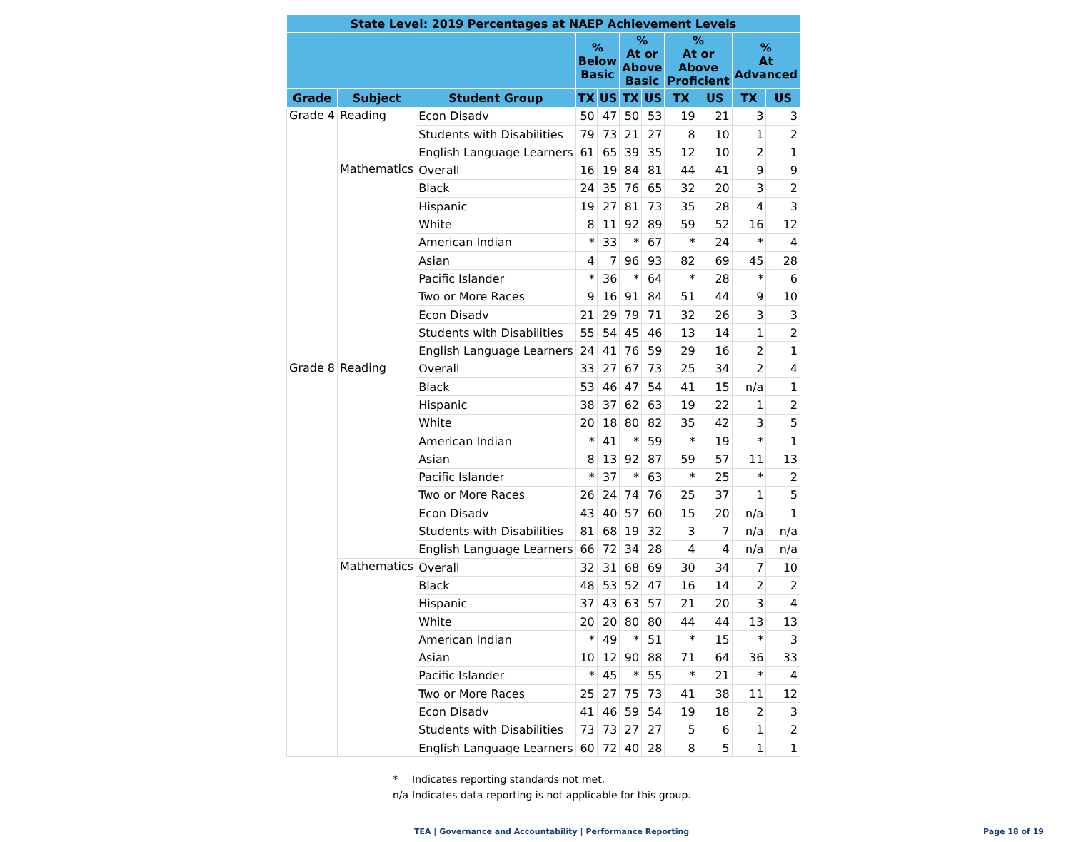| State Level: 2019 Percentages at NAEP Achievement Levels | | | | | | | | | | |
| --- | --- | --- | --- | --- | --- | --- | --- | --- | --- | --- |
| | | | % Below Basic | | % At or Above Basic | | % At or Above Proficient | | % At Advanced | |
| Grade | Subject | Student Group | TX | US | TX | US | TX | US | TX | US |
| Grade 4 | Reading | Econ Disadv | 50 | 47 | 50 | 53 | 19 | 21 | 3 | 3 |
| | | Students with Disabilities | 79 | 73 | 21 | 27 | 8 | 10 | 1 | 2 |
| | | English Language Learners | 61 | 65 | 39 | 35 | 12 | 10 | 2 | 1 |
| | Mathematics | Overall | 16 | 19 | 84 | 81 | 44 | 41 | 9 | 9 |
| | | Black | 24 | 35 | 76 | 65 | 32 | 20 | 3 | 2 |
| | | Hispanic | 19 | 27 | 81 | 73 | 35 | 28 | 4 | 3 |
| | | White | 8 | 11 | 92 | 89 | 59 | 52 | 16 | 12 |
| | | American Indian | * | 33 | * | 67 | * | 24 | * | 4 |
| | | Asian | 4 | 7 | 96 | 93 | 82 | 69 | 45 | 28 |
| | | Pacific Islander | * | 36 | * | 64 | * | 28 | * | 6 |
| | | Two or More Races | 9 | 16 | 91 | 84 | 51 | 44 | 9 | 10 |
| | | Econ Disadv | 21 | 29 | 79 | 71 | 32 | 26 | 3 | 3 |
| | | Students with Disabilities | 55 | 54 | 45 | 46 | 13 | 14 | 1 | 2 |
| | | English Language Learners | 24 | 41 | 76 | 59 | 29 | 16 | 2 | 1 |
| Grade 8 | Reading | Overall | 33 | 27 | 67 | 73 | 25 | 34 | 2 | 4 |
| | | Black | 53 | 46 | 47 | 54 | 41 | 15 | n/a | 1 |
| | | Hispanic | 38 | 37 | 62 | 63 | 19 | 22 | 1 | 2 |
| | | White | 20 | 18 | 80 | 82 | 35 | 42 | 3 | 5 |
| | | American Indian | * | 41 | * | 59 | * | 19 | * | 1 |
| | | Asian | 8 | 13 | 92 | 87 | 59 | 57 | 11 | 13 |
| | | Pacific Islander | * | 37 | * | 63 | * | 25 | * | 2 |
| | | Two or More Races | 26 | 24 | 74 | 76 | 25 | 37 | 1 | 5 |
| | | Econ Disadv | 43 | 40 | 57 | 60 | 15 | 20 | n/a | 1 |
| | | Students with Disabilities | 81 | 68 | 19 | 32 | 3 | 7 | n/a | n/a |
| | | English Language Learners | 66 | 72 | 34 | 28 | 4 | 4 | n/a | n/a |
| | Mathematics | Overall | 32 | 31 | 68 | 69 | 30 | 34 | 7 | 10 |
| | | Black | 48 | 53 | 52 | 47 | 16 | 14 | 2 | 2 |
| | | Hispanic | 37 | 43 | 63 | 57 | 21 | 20 | 3 | 4 |
| | | White | 20 | 20 | 80 | 80 | 44 | 44 | 13 | 13 |
| | | American Indian | * | 49 | * | 51 | * | 15 | * | 3 |
| | | Asian | 10 | 12 | 90 | 88 | 71 | 64 | 36 | 33 |
| | | Pacific Islander | * | 45 | * | 55 | * | 21 | * | 4 |
| | | Two or More Races | 25 | 27 | 75 | 73 | 41 | 38 | 11 | 12 |
| | | Econ Disadv | 41 | 46 | 59 | 54 | 19 | 18 | 2 | 3 |
| | | Students with Disabilities | 73 | 73 | 27 | 27 | 5 | 6 | 1 | 2 |
| | | English Language Learners | 60 | 72 | 40 | 28 | 8 | 5 | 1 | 1 |
* Indicates reporting standards not met.
n/a Indicates data reporting is not applicable for this group.
TEA | Governance and Accountability | Performance Reporting Page 18 of 19